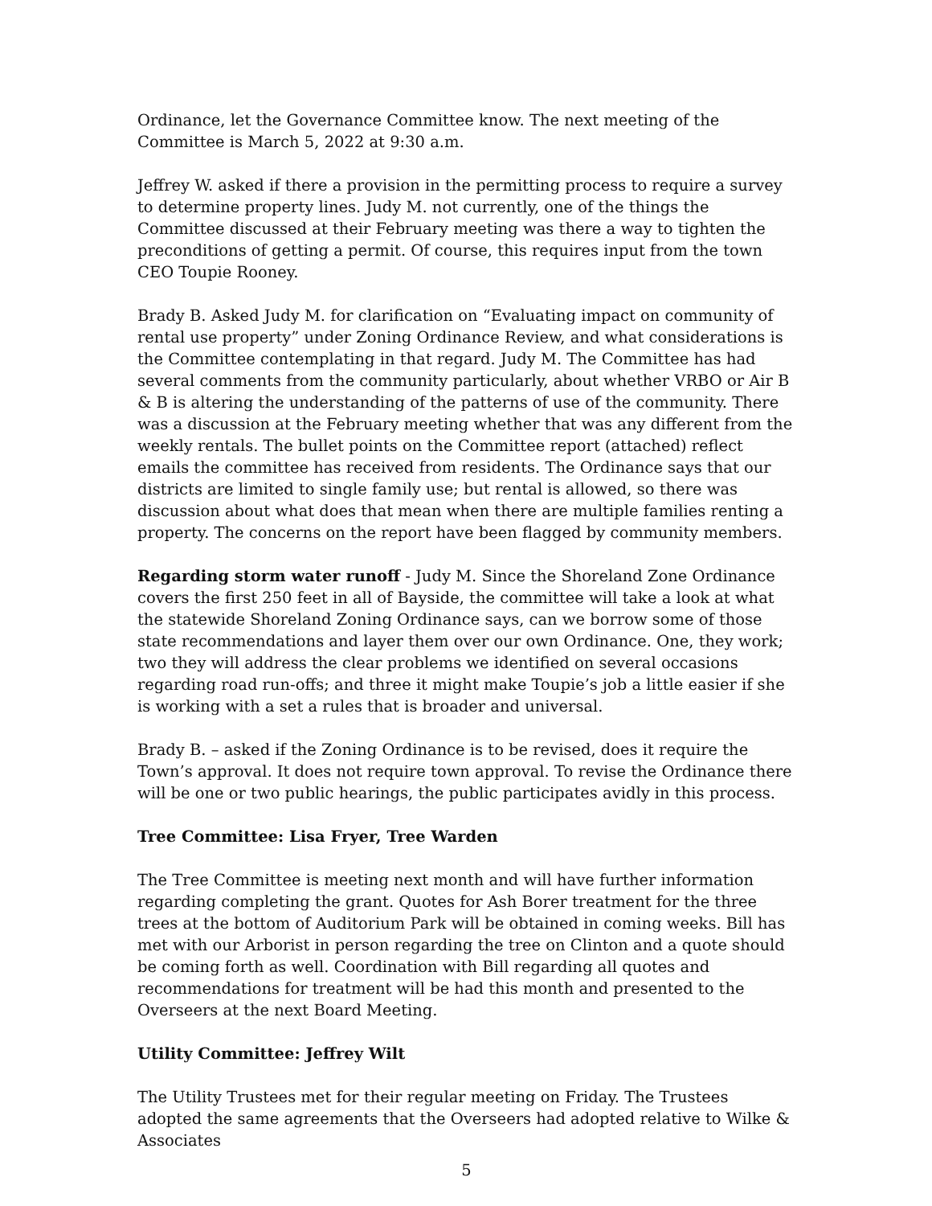Ordinance, let the Governance Committee know. The next meeting of the Committee is March 5, 2022 at 9:30 a.m.
Jeffrey W. asked if there a provision in the permitting process to require a survey to determine property lines. Judy M. not currently, one of the things the Committee discussed at their February meeting was there a way to tighten the preconditions of getting a permit. Of course, this requires input from the town CEO Toupie Rooney.
Brady B. Asked Judy M. for clarification on “Evaluating impact on community of rental use property” under Zoning Ordinance Review, and what considerations is the Committee contemplating in that regard. Judy M. The Committee has had several comments from the community particularly, about whether VRBO or Air B & B is altering the understanding of the patterns of use of the community. There was a discussion at the February meeting whether that was any different from the weekly rentals. The bullet points on the Committee report (attached) reflect emails the committee has received from residents. The Ordinance says that our districts are limited to single family use; but rental is allowed, so there was discussion about what does that mean when there are multiple families renting a property. The concerns on the report have been flagged by community members.
Regarding storm water runoff - Judy M. Since the Shoreland Zone Ordinance covers the first 250 feet in all of Bayside, the committee will take a look at what the statewide Shoreland Zoning Ordinance says, can we borrow some of those state recommendations and layer them over our own Ordinance. One, they work; two they will address the clear problems we identified on several occasions regarding road run-offs; and three it might make Toupie’s job a little easier if she is working with a set a rules that is broader and universal.
Brady B. – asked if the Zoning Ordinance is to be revised, does it require the Town’s approval. It does not require town approval. To revise the Ordinance there will be one or two public hearings, the public participates avidly in this process.
Tree Committee: Lisa Fryer, Tree Warden
The Tree Committee is meeting next month and will have further information regarding completing the grant. Quotes for Ash Borer treatment for the three trees at the bottom of Auditorium Park will be obtained in coming weeks. Bill has met with our Arborist in person regarding the tree on Clinton and a quote should be coming forth as well. Coordination with Bill regarding all quotes and recommendations for treatment will be had this month and presented to the Overseers at the next Board Meeting.
Utility Committee: Jeffrey Wilt
The Utility Trustees met for their regular meeting on Friday. The Trustees adopted the same agreements that the Overseers had adopted relative to Wilke & Associates
5